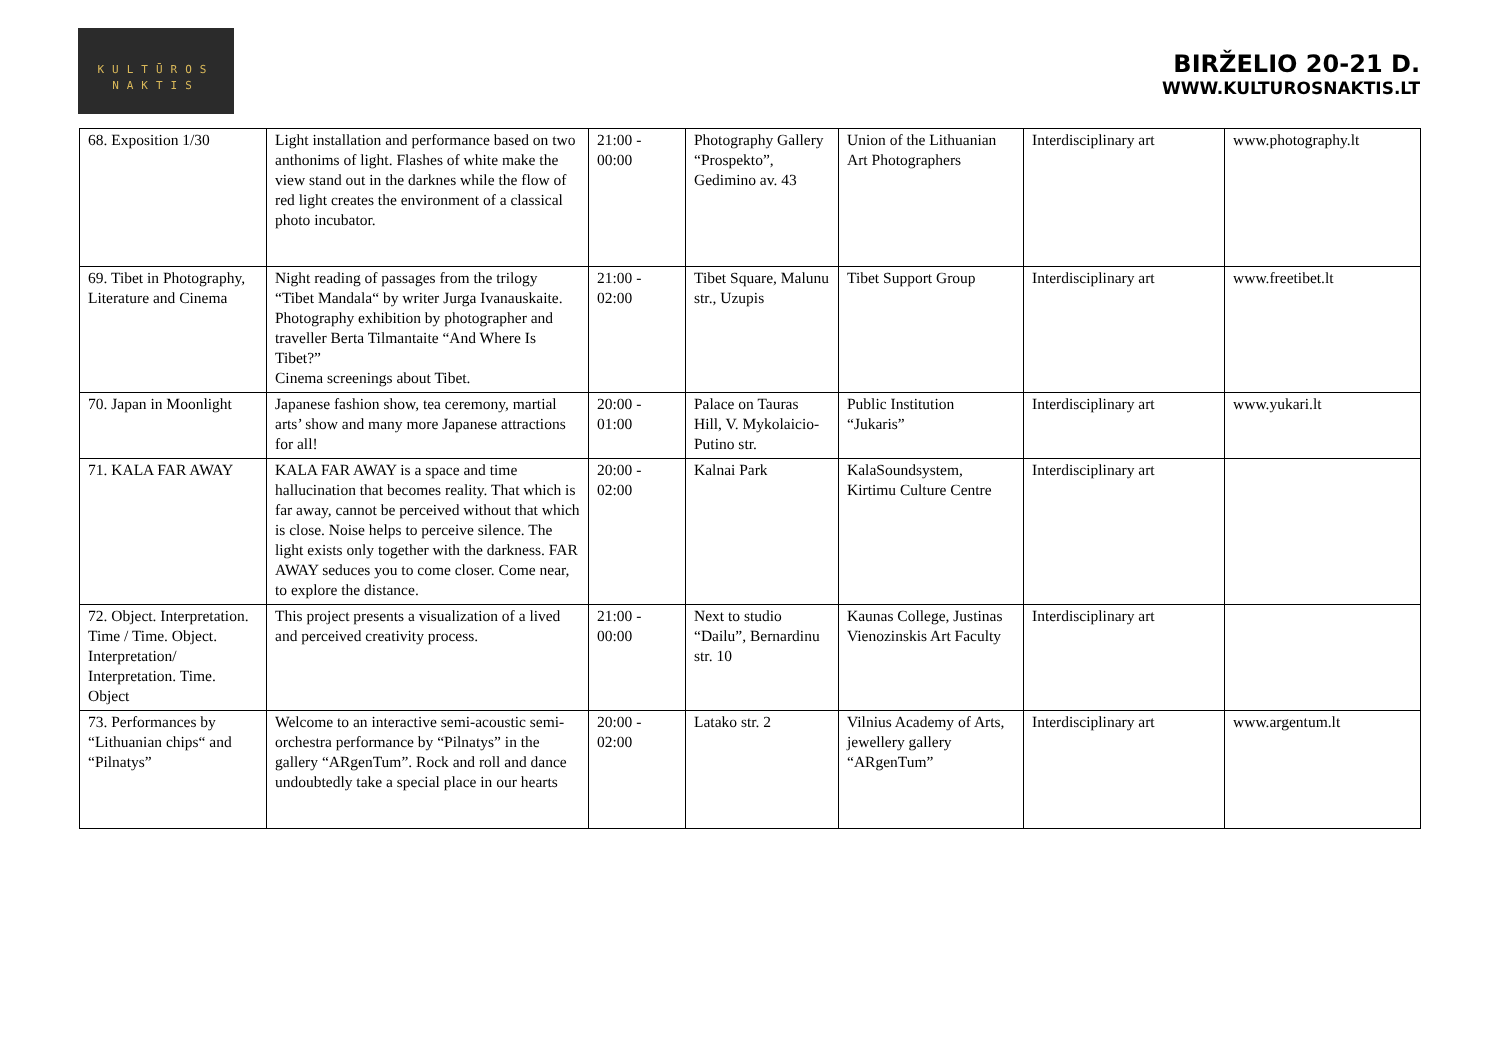KULTŪROS
NAKTIS
BIRŽELIO 20-21 D.
WWW.KULTUROSNAKTIS.LT
| 68. Exposition 1/30 | Light installation and performance based on two anthonims of light. Flashes of white make the view stand out in the darknes while the flow of red light creates the environment of a classical photo incubator. | 21:00 - 00:00 | Photography Gallery “Prospekto”, Gedimino av. 43 | Union of the Lithuanian Art Photographers | Interdisciplinary art | www.photography.lt |
| 69. Tibet in Photography, Literature and Cinema | Night reading of passages from the trilogy “Tibet Mandala“ by writer Jurga Ivanauskaite. Photography exhibition by photographer and traveller Berta Tilmantaite “And Where Is Tibet?” Cinema screenings about Tibet. | 21:00 - 02:00 | Tibet Square, Malunu str., Uzupis | Tibet Support Group | Interdisciplinary art | www.freetibet.lt |
| 70. Japan in Moonlight | Japanese fashion show, tea ceremony, martial arts’ show and many more Japanese attractions for all! | 20:00 - 01:00 | Palace on Tauras Hill, V. Mykolaicio-Putino str. | Public Institution “Jukaris” | Interdisciplinary art | www.yukari.lt |
| 71. KALA FAR AWAY | KALA FAR AWAY is a space and time hallucination that becomes reality. That which is far away, cannot be perceived without that which is close. Noise helps to perceive silence. The light exists only together with the darkness. FAR AWAY seduces you to come closer. Come near, to explore the distance. | 20:00 - 02:00 | Kalnai Park | KalaSoundsystem, Kirtimu Culture Centre | Interdisciplinary art | |
| 72. Object. Interpretation. Time / Time. Object. Interpretation/ Interpretation. Time. Object | This project presents a visualization of a lived and perceived creativity process. | 21:00 - 00:00 | Next to studio “Dailu”, Bernardinu str. 10 | Kaunas College, Justinas Vienozinskis Art Faculty | Interdisciplinary art | |
| 73. Performances by “Lithuanian chips“ and “Pilnatys” | Welcome to an interactive semi-acoustic semi-orchestra performance by “Pilnatys” in the gallery “ARgenTum”. Rock and roll and dance undoubtedly take a special place in our hearts | 20:00 - 02:00 | Latako str. 2 | Vilnius Academy of Arts, jewellery gallery “ARgenTum” | Interdisciplinary art | www.argentum.lt |